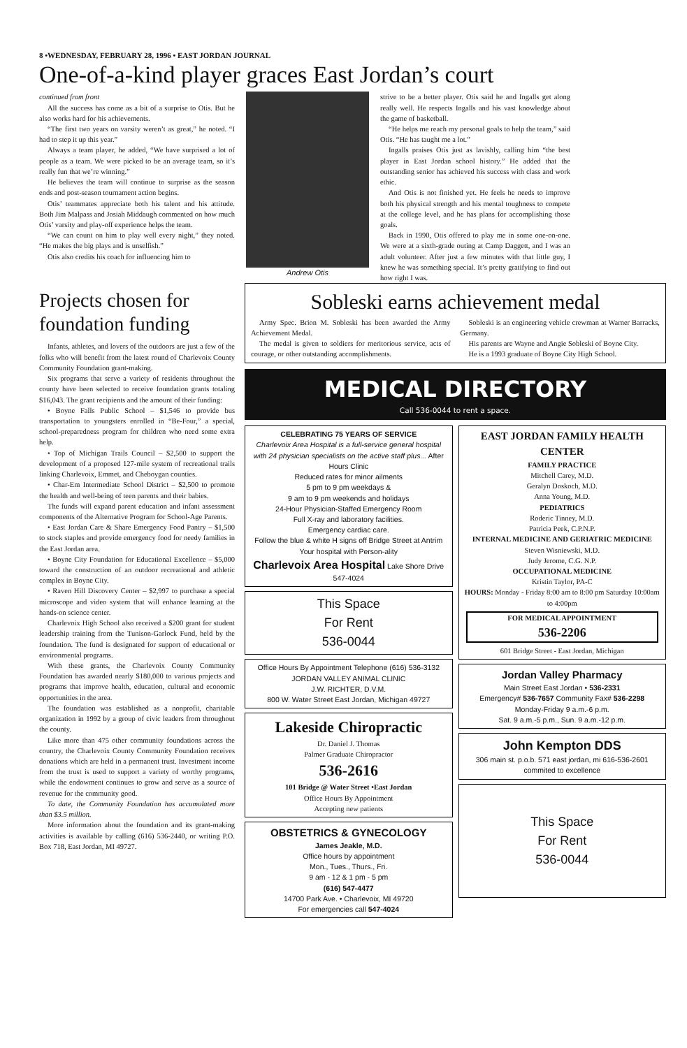8 •WEDNESDAY, FEBRUARY 28, 1996 • EAST JORDAN JOURNAL
One-of-a-kind player graces East Jordan’s court
continued from front
All the success has come as a bit of a surprise to Otis. But he also works hard for his achievements.
“The first two years on varsity weren’t as great,” he noted. “I had to step it up this year.”
Always a team player, he added, “We have surprised a lot of people as a team. We were picked to be an average team, so it’s really fun that we’re winning.”
He believes the team will continue to surprise as the season ends and post-season tournament action begins.
Otis’ teammates appreciate both his talent and his attitude. Both Jim Malpass and Josiah Middaugh commented on how much Otis’ varsity and play-off experience helps the team.
“We can count on him to play well every night,” they noted. “He makes the big plays and is unselfish.”
Otis also credits his coach for influencing him to
Andrew Otis strive to be a better player. Otis said he and Ingalls get along really well. He respects Ingalls and his vast knowledge about the game of basketball.
“He helps me reach my personal goals to help the team,” said Otis. “He has taught me a lot.”
Ingalls praises Otis just as lavishly, calling him “the best player in East Jordan school history.” He added that the outstanding senior has achieved his success with class and work ethic.
And Otis is not finished yet. He feels he needs to improve both his physical strength and his mental toughness to compete at the college level, and he has plans for accomplishing those goals.
Back in 1990, Otis offered to play me in some one-on-one. We were at a sixth-grade outing at Camp Daggett, and I was an adult volunteer. After just a few minutes with that little guy, I knew he was something special. It’s pretty gratifying to find out how right I was.
Projects chosen for foundation funding
Infants, athletes, and lovers of the outdoors are just a few of the folks who will benefit from the latest round of Charlevoix County Community Foundation grant-making.
Six programs that serve a variety of residents throughout the county have been selected to receive foundation grants totaling $16,043. The grant recipients and the amount of their funding:
• Boyne Falls Public School – $1,546 to provide bus transportation to youngsters enrolled in “Be-Four,” a special, school-preparedness program for children who need some extra help.
• Top of Michigan Trails Council – $2,500 to support the development of a proposed 127-mile system of recreational trails linking Charlevoix, Emmet, and Cheboygan counties.
• Char-Em Intermediate School District – $2,500 to promote the health and well-being of teen parents and their babies.
The funds will expand parent education and infant assessment components of the Alternative Program for School-Age Parents.
• East Jordan Care & Share Emergency Food Pantry – $1,500 to stock staples and provide emergency food for needy families in the East Jordan area.
• Boyne City Foundation for Educational Excellence – $5,000 toward the construction of an outdoor recreational and athletic complex in Boyne City.
• Raven Hill Discovery Center – $2,997 to purchase a special microscope and video system that will enhance learning at the hands-on science center.
Charlevoix High School also received a $200 grant for student leadership training from the Tunison-Garlock Fund, held by the foundation. The fund is designated for support of educational or environmental programs.
With these grants, the Charlevoix County Community Foundation has awarded nearly $180,000 to various projects and programs that improve health, education, cultural and economic opportunities in the area.
The foundation was established as a nonprofit, charitable organization in 1992 by a group of civic leaders from throughout the county.
Like more than 475 other community foundations across the country, the Charlevoix County Community Foundation receives donations which are held in a permanent trust. Investment income from the trust is used to support a variety of worthy programs, while the endowment continues to grow and serve as a source of revenue for the community good.
To date, the Community Foundation has accumulated more than $3.5 million.
More information about the foundation and its grant-making activities is available by calling (616) 536-2440, or writing P.O. Box 718, East Jordan, MI 49727.
Sobleski earns achievement medal
Army Spec. Brion M. Sobleski has been awarded the Army Achievement Medal.
The medal is given to soldiers for meritorious service, acts of courage, or other outstanding accomplishments.
Sobleski is an engineering vehicle crewman at Warner Barracks, Germany.
His parents are Wayne and Angie Sobleski of Boyne City.
He is a 1993 graduate of Boyne City High School.
MEDICAL DIRECTORY
Call 536-0044 to rent a space.
CELEBRATING 75 YEARS OF SERVICE
Charlevoix Area Hospital is a full-service general hospital with 24 physician specialists on the active staff plus... After Hours Clinic
Reduced rates for minor ailments
5 pm to 9 pm weekdays &
9 am to 9 pm weekends and holidays
24-Hour Physician-Staffed Emergency Room
Full X-ray and laboratory facilities.
Emergency cardiac care.
Follow the blue & white H signs off Bridge Street at Antrim
Your hospital with Person-ality
Charlevoix Area Hospital Lake Shore Drive 547-4024
This Space
For Rent
536-0044
Office Hours By Appointment Telephone (616) 536-3132
JORDAN VALLEY ANIMAL CLINIC
J.W. RICHTER, D.V.M.
800 W. Water Street East Jordan, Michigan 49727
Lakeside Chiropractic
Dr. Daniel J. Thomas
Palmer Graduate Chiropractor
536-2616
101 Bridge @ Water Street •East Jordan
Office Hours By Appointment
Accepting new patients
OBSTETRICS & GYNECOLOGY
James Jeakle, M.D.
Office hours by appointment
Mon., Tues., Thurs., Fri.
9 am - 12 & 1 pm - 5 pm
(616) 547-4477
14700 Park Ave. • Charlevoix, MI 49720
For emergencies call 547-4024
EAST JORDAN FAMILY HEALTH CENTER
FAMILY PRACTICE
Mitchell Carey, M.D.
Geralyn Doskoch, M.D.
Anna Young, M.D.
PEDIATRICS
Roderic Tinney, M.D.
Patricia Peek, C.P.N.P.
INTERNAL MEDICINE AND GERIATRIC MEDICINE
Steven Wisniewski, M.D.
Judy Jerome, C.G. N.P.
OCCUPATIONAL MEDICINE
Kristin Taylor, PA-C
HOURS: Monday - Friday 8:00 am to 8:00 pm Saturday 10:00am to 4:00pm
FOR MEDICAL APPOINTMENT
536-2206
601 Bridge Street - East Jordan, Michigan
Jordan Valley Pharmacy
Main Street East Jordan • 536-2331
Emergency# 536-7657 Community Fax# 536-2298
Monday-Friday 9 a.m.-6 p.m.
Sat. 9 a.m.-5 p.m., Sun. 9 a.m.-12 p.m.
John Kempton DDS
306 main st. p.o.b. 571 east jordan, mi 616-536-2601
commited to excellence
This Space
For Rent
536-0044